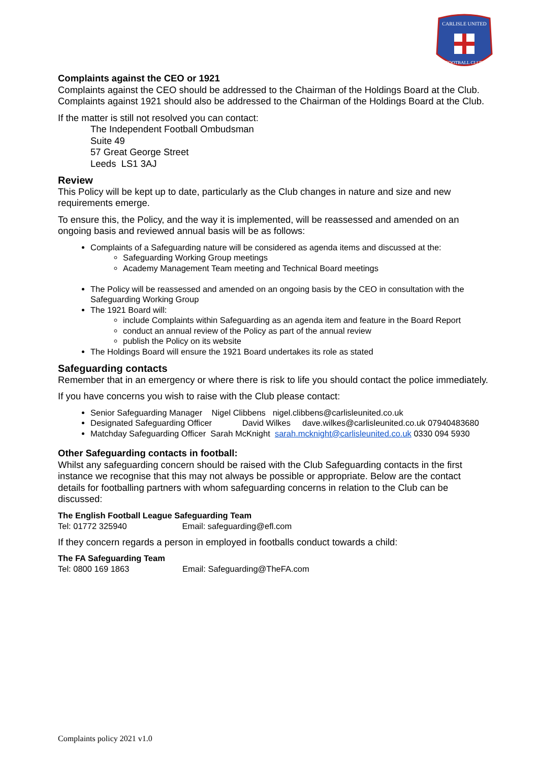CARLISLE UNITED
FOOTBALL CLUB
Complaints against the CEO or 1921
Complaints against the CEO should be addressed to the Chairman of the Holdings Board at the Club. Complaints against 1921 should also be addressed to the Chairman of the Holdings Board at the Club.
If the matter is still not resolved you can contact:
The Independent Football Ombudsman
Suite 49
57 Great George Street
Leeds LS1 3AJ
Review
This Policy will be kept up to date, particularly as the Club changes in nature and size and new requirements emerge.
To ensure this, the Policy, and the way it is implemented, will be reassessed and amended on an ongoing basis and reviewed annual basis will be as follows:
Complaints of a Safeguarding nature will be considered as agenda items and discussed at the:
Safeguarding Working Group meetings
Academy Management Team meeting and Technical Board meetings
The Policy will be reassessed and amended on an ongoing basis by the CEO in consultation with the Safeguarding Working Group
The 1921 Board will:
include Complaints within Safeguarding as an agenda item and feature in the Board Report
conduct an annual review of the Policy as part of the annual review
publish the Policy on its website
The Holdings Board will ensure the 1921 Board undertakes its role as stated
Safeguarding contacts
Remember that in an emergency or where there is risk to life you should contact the police immediately.
If you have concerns you wish to raise with the Club please contact:
Senior Safeguarding Manager Nigel Clibbens nigel.clibbens@carlisleunited.co.uk
Designated Safeguarding Officer David Wilkes dave.wilkes@carlisleunited.co.uk 07940483680
Matchday Safeguarding Officer Sarah McKnight sarah.mcknight@carlisleunited.co.uk 0330 094 5930
Other Safeguarding contacts in football:
Whilst any safeguarding concern should be raised with the Club Safeguarding contacts in the first instance we recognise that this may not always be possible or appropriate. Below are the contact details for footballing partners with whom safeguarding concerns in relation to the Club can be discussed:
The English Football League Safeguarding Team
Tel: 01772 325940 Email: safeguarding@efl.com
If they concern regards a person in employed in footballs conduct towards a child:
The FA Safeguarding Team
Tel: 0800 169 1863 Email: Safeguarding@TheFA.com
Complaints policy 2021 v1.0